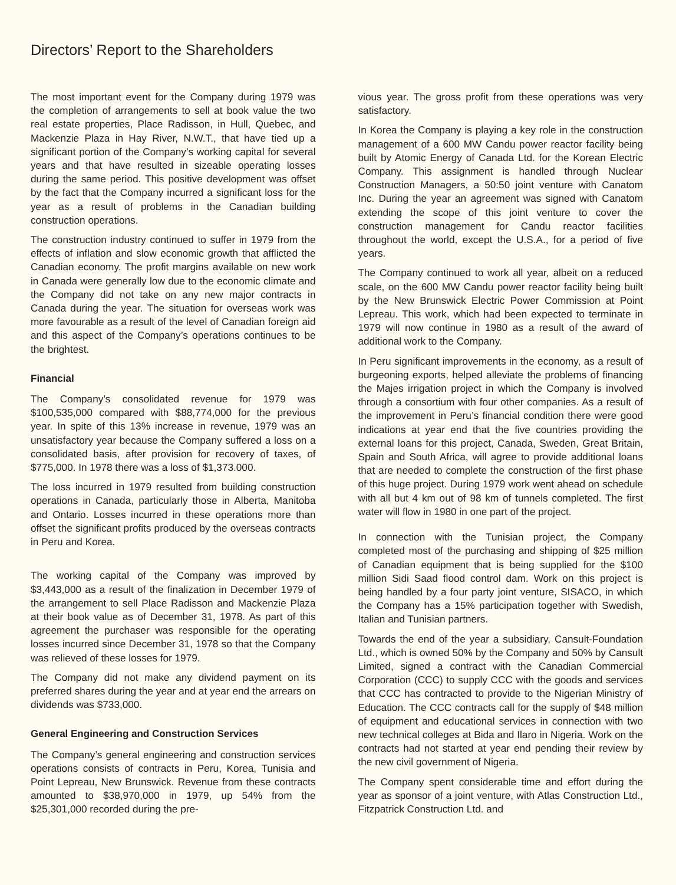Directors’ Report to the Shareholders
The most important event for the Company during 1979 was the completion of arrangements to sell at book value the two real estate properties, Place Radisson, in Hull, Quebec, and Mackenzie Plaza in Hay River, N.W.T., that have tied up a significant portion of the Company’s working capital for several years and that have resulted in sizeable operating losses during the same period. This positive development was offset by the fact that the Company incurred a significant loss for the year as a result of problems in the Canadian building construction operations.
The construction industry continued to suffer in 1979 from the effects of inflation and slow economic growth that afflicted the Canadian economy. The profit margins available on new work in Canada were generally low due to the economic climate and the Company did not take on any new major contracts in Canada during the year. The situation for overseas work was more favourable as a result of the level of Canadian foreign aid and this aspect of the Company’s operations continues to be the brightest.
Financial
The Company’s consolidated revenue for 1979 was $100,535,000 compared with $88,774,000 for the previous year. In spite of this 13% increase in revenue, 1979 was an unsatisfactory year because the Company suffered a loss on a consolidated basis, after provision for recovery of taxes, of $775,000. In 1978 there was a loss of $1,373.000.
The loss incurred in 1979 resulted from building construction operations in Canada, particularly those in Alberta, Manitoba and Ontario. Losses incurred in these operations more than offset the significant profits produced by the overseas contracts in Peru and Korea.
The working capital of the Company was improved by $3,443,000 as a result of the finalization in December 1979 of the arrangement to sell Place Radisson and Mackenzie Plaza at their book value as of December 31, 1978. As part of this agreement the purchaser was responsible for the operating losses incurred since December 31, 1978 so that the Company was relieved of these losses for 1979.
The Company did not make any dividend payment on its preferred shares during the year and at year end the arrears on dividends was $733,000.
General Engineering and Construction Services
The Company’s general engineering and construction services operations consists of contracts in Peru, Korea, Tunisia and Point Lepreau, New Brunswick. Revenue from these contracts amounted to $38,970,000 in 1979, up 54% from the $25,301,000 recorded during the pre-
vious year. The gross profit from these operations was very satisfactory.
In Korea the Company is playing a key role in the construction management of a 600 MW Candu power reactor facility being built by Atomic Energy of Canada Ltd. for the Korean Electric Company. This assignment is handled through Nuclear Construction Managers, a 50:50 joint venture with Canatom Inc. During the year an agreement was signed with Canatom extending the scope of this joint venture to cover the construction management for Candu reactor facilities throughout the world, except the U.S.A., for a period of five years.
The Company continued to work all year, albeit on a reduced scale, on the 600 MW Candu power reactor facility being built by the New Brunswick Electric Power Commission at Point Lepreau. This work, which had been expected to terminate in 1979 will now continue in 1980 as a result of the award of additional work to the Company.
In Peru significant improvements in the economy, as a result of burgeoning exports, helped alleviate the problems of financing the Majes irrigation project in which the Company is involved through a consortium with four other companies. As a result of the improvement in Peru’s financial condition there were good indications at year end that the five countries providing the external loans for this project, Canada, Sweden, Great Britain, Spain and South Africa, will agree to provide additional loans that are needed to complete the construction of the first phase of this huge project. During 1979 work went ahead on schedule with all but 4 km out of 98 km of tunnels completed. The first water will flow in 1980 in one part of the project.
In connection with the Tunisian project, the Company completed most of the purchasing and shipping of $25 million of Canadian equipment that is being supplied for the $100 million Sidi Saad flood control dam. Work on this project is being handled by a four party joint venture, SISACO, in which the Company has a 15% participation together with Swedish, Italian and Tunisian partners.
Towards the end of the year a subsidiary, Cansult-Foundation Ltd., which is owned 50% by the Company and 50% by Cansult Limited, signed a contract with the Canadian Commercial Corporation (CCC) to supply CCC with the goods and services that CCC has contracted to provide to the Nigerian Ministry of Education. The CCC contracts call for the supply of $48 million of equipment and educational services in connection with two new technical colleges at Bida and Ilaro in Nigeria. Work on the contracts had not started at year end pending their review by the new civil government of Nigeria.
The Company spent considerable time and effort during the year as sponsor of a joint venture, with Atlas Construction Ltd., Fitzpatrick Construction Ltd. and